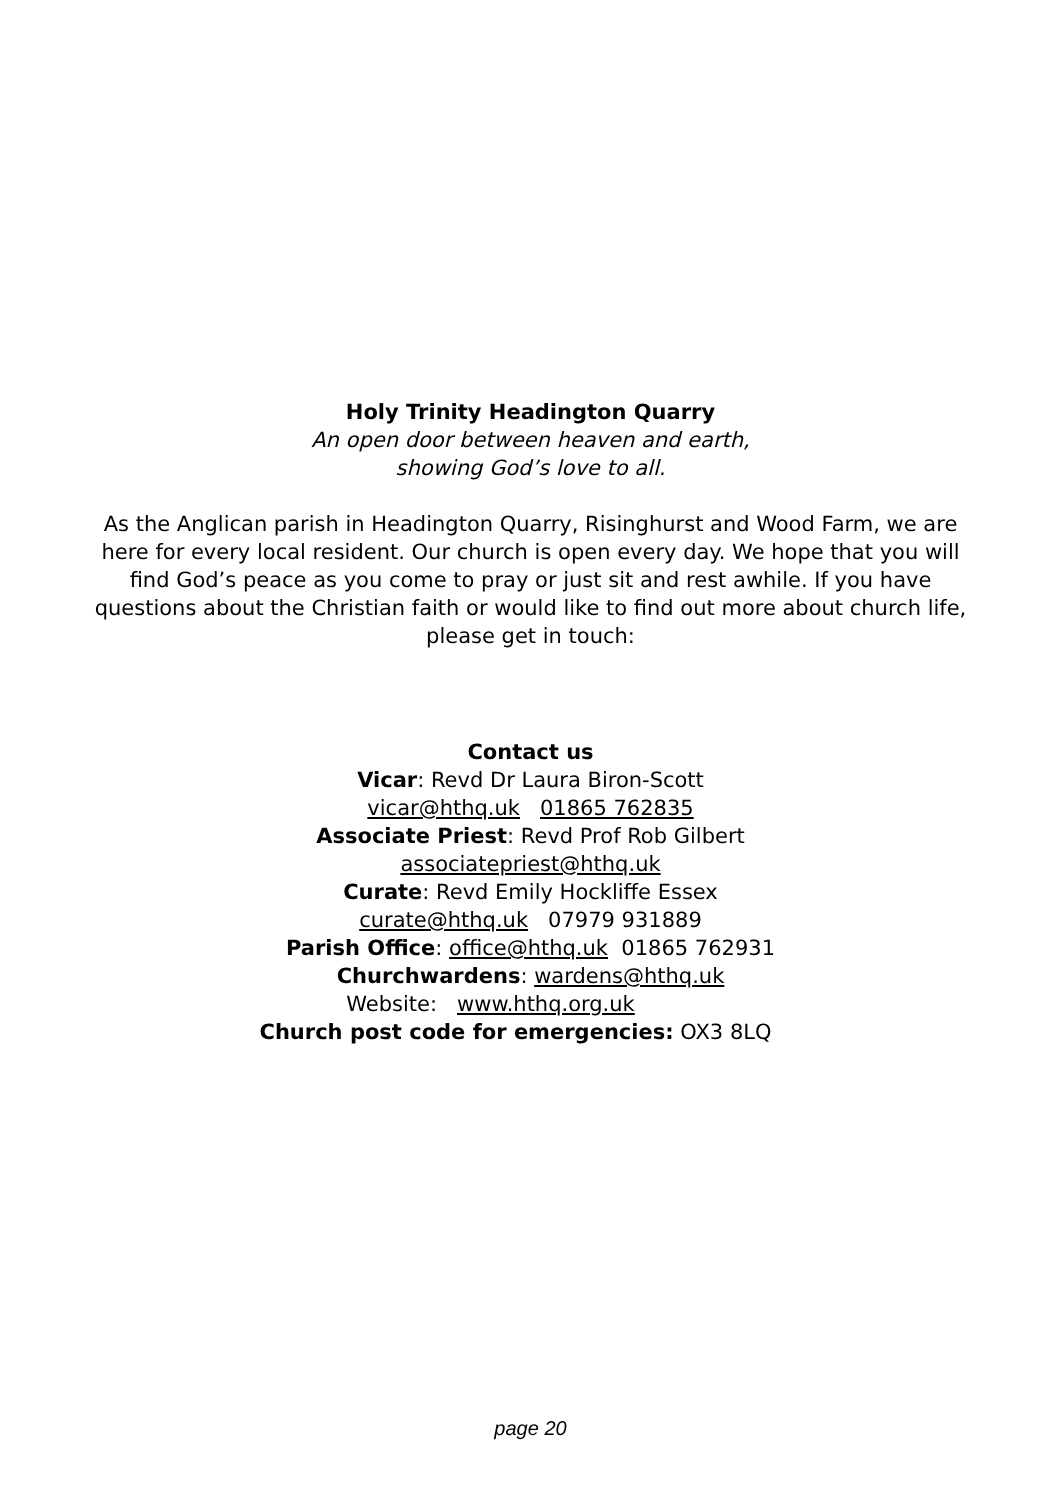Holy Trinity Headington Quarry
An open door between heaven and earth,
showing God’s love to all.
As the Anglican parish in Headington Quarry, Risinghurst and Wood Farm, we are here for every local resident. Our church is open every day. We hope that you will find God’s peace as you come to pray or just sit and rest awhile. If you have questions about the Christian faith or would like to find out more about church life, please get in touch:
Contact us
Vicar: Revd Dr Laura Biron-Scott
vicar@hthq.uk 01865 762835
Associate Priest: Revd Prof Rob Gilbert
associatepriest@hthq.uk
Curate: Revd Emily Hockliffe Essex
curate@hthq.uk 07979 931889
Parish Office: office@hthq.uk 01865 762931
Churchwardens: wardens@hthq.uk
Website: www.hthq.org.uk
Church post code for emergencies: OX3 8LQ
page 20